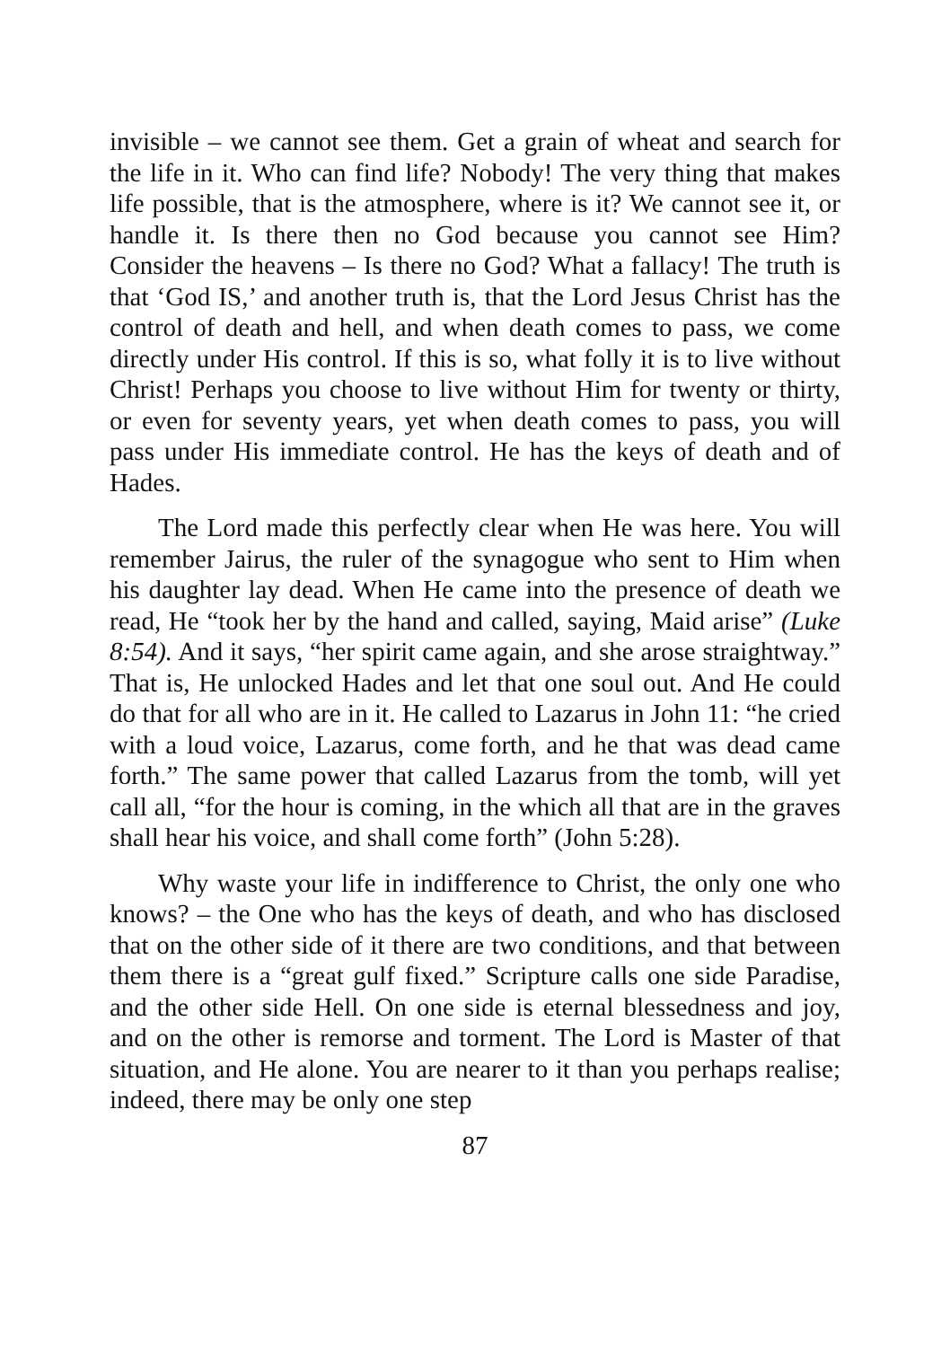invisible – we cannot see them. Get a grain of wheat and search for the life in it. Who can find life? Nobody! The very thing that makes life possible, that is the atmosphere, where is it? We cannot see it, or handle it. Is there then no God because you cannot see Him? Consider the heavens – Is there no God? What a fallacy! The truth is that ‘God IS,’ and another truth is, that the Lord Jesus Christ has the control of death and hell, and when death comes to pass, we come directly under His control. If this is so, what folly it is to live without Christ! Perhaps you choose to live without Him for twenty or thirty, or even for seventy years, yet when death comes to pass, you will pass under His immediate control. He has the keys of death and of Hades.
The Lord made this perfectly clear when He was here. You will remember Jairus, the ruler of the synagogue who sent to Him when his daughter lay dead. When He came into the presence of death we read, He “took her by the hand and called, saying, Maid arise” (Luke 8:54). And it says, “her spirit came again, and she arose straightway.” That is, He unlocked Hades and let that one soul out. And He could do that for all who are in it. He called to Lazarus in John 11: “he cried with a loud voice, Lazarus, come forth, and he that was dead came forth.” The same power that called Lazarus from the tomb, will yet call all, “for the hour is coming, in the which all that are in the graves shall hear his voice, and shall come forth” (John 5:28).
Why waste your life in indifference to Christ, the only one who knows? – the One who has the keys of death, and who has disclosed that on the other side of it there are two conditions, and that between them there is a “great gulf fixed.” Scripture calls one side Paradise, and the other side Hell. On one side is eternal blessedness and joy, and on the other is remorse and torment. The Lord is Master of that situation, and He alone. You are nearer to it than you perhaps realise; indeed, there may be only one step
87